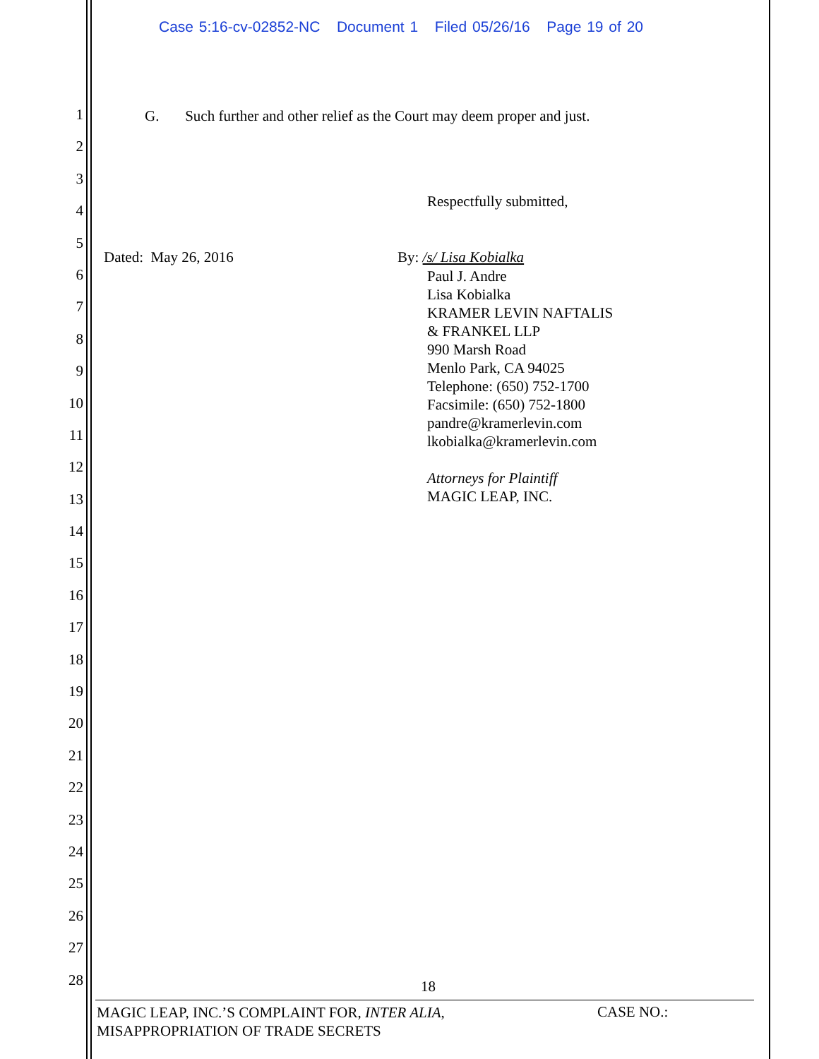Case 5:16-cv-02852-NC Document 1 Filed 05/26/16 Page 19 of 20
1
2
3
4
5
6
7
8
9
10
11
12
13
14
15
16
17
18
19
20
21
22
23
24
25
26
27
28
G. Such further and other relief as the Court may deem proper and just.
Respectfully submitted,
Dated: May 26, 2016 By: /s/ Lisa Kobialka
Paul J. Andre
Lisa Kobialka
KRAMER LEVIN NAFTALIS
& FRANKEL LLP
990 Marsh Road
Menlo Park, CA 94025
Telephone: (650) 752-1700
Facsimile: (650) 752-1800
pandre@kramerlevin.com
lkobialka@kramerlevin.com
Attorneys for Plaintiff
MAGIC LEAP, INC.
18
MAGIC LEAP, INC.’S COMPLAINT FOR, INTER ALIA,
MISAPPROPRIATION OF TRADE SECRETS
CASE NO.: